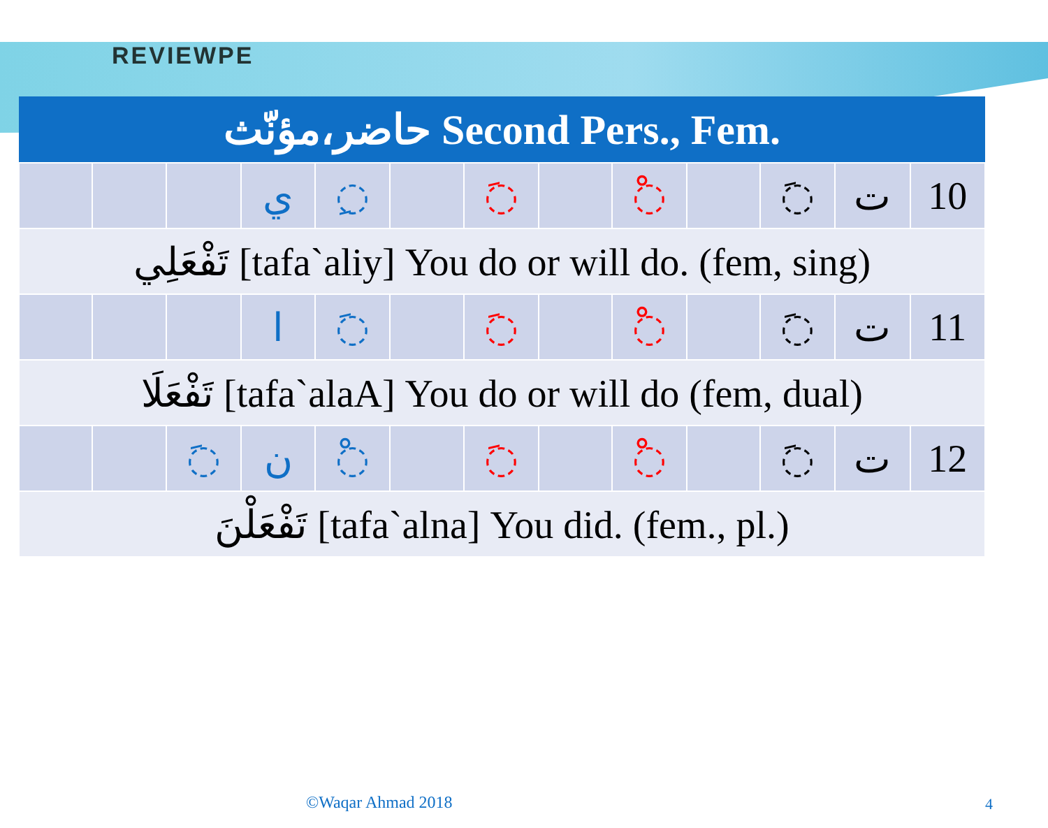REVIEWPE
| حاضر،مؤنّث Second Pers., Fem. | | | | | | | | | | | | |
| --- | --- | --- | --- | --- | --- | --- | --- | --- | --- | --- | --- | --- |
| | | | ي | ◌ِ | | ◌َ | | ◌ْ | | ◌َ | ت | 10 |
| تَفْعَلِي [tafa`aliy] You do or will do. (fem, sing) | | | | | | | | | | | | |
| | | | ا | ◌َ | | ◌َ | | ◌ْ | | ◌َ | ت | 11 |
| تَفْعَلَا [tafa`alaA] You do or will do (fem, dual) | | | | | | | | | | | | |
| | | ◌َ | ن | ◌ْ | | ◌َ | | ◌ْ | | ◌َ | ت | 12 |
| تَفْعَلْنَ [tafa`alna] You did. (fem., pl.) | | | | | | | | | | | | |
©Waqar Ahmad 2018 4